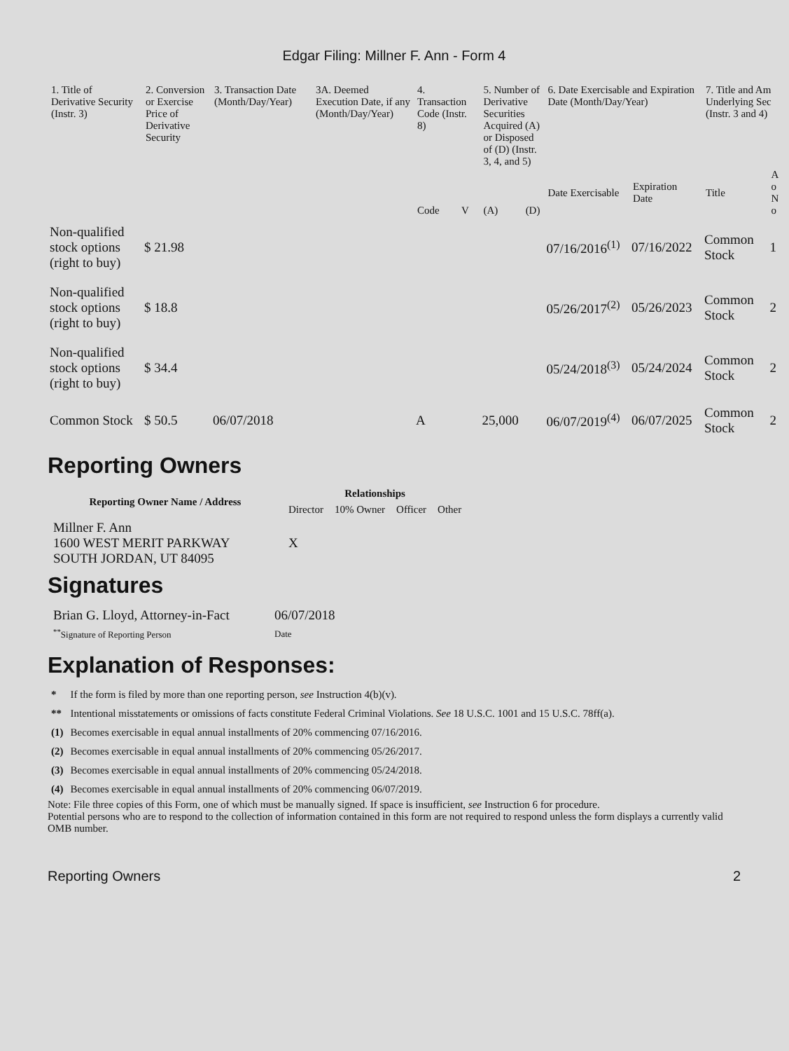Edgar Filing: Millner F. Ann - Form 4
| 1. Title of Derivative Security (Instr. 3) | 2. Conversion or Exercise Price of Derivative Security | 3. Transaction Date (Month/Day/Year) | 3A. Deemed Execution Date, if any (Month/Day/Year) | 4. Transaction Code (Instr. 8) | | 5. Number of Derivative Securities Acquired (A) or Disposed of (D) (Instr. 3, 4, and 5) | | 6. Date Exercisable and Expiration Date (Month/Day/Year) | | 7. Title and Am Underlying Sec (Instr. 3 and 4) | |
| --- | --- | --- | --- | --- | --- | --- | --- | --- | --- | --- | --- |
| | | | | Code | V | (A) | (D) | Date Exercisable | Expiration Date | Title | A o N o |
| Non-qualified stock options (right to buy) | $ 21.98 | | | | | | | 07/16/2016<sup>(1)</sup> | 07/16/2022 | Common Stock | 1 |
| Non-qualified stock options (right to buy) | $ 18.8 | | | | | | | 05/26/2017<sup>(2)</sup> | 05/26/2023 | Common Stock | 2 |
| Non-qualified stock options (right to buy) | $ 34.4 | | | | | | | 05/24/2018<sup>(3)</sup> | 05/24/2024 | Common Stock | 2 |
| Common Stock | $ 50.5 | 06/07/2018 | | A | | 25,000 | | 06/07/2019<sup>(4)</sup> | 06/07/2025 | Common Stock | 2 |
Reporting Owners
| Reporting Owner Name / Address | Relationships | | | |
| --- | --- | --- | --- | --- |
| | Director | 10% Owner | Officer | Other |
| Millner F. Ann 1600 WEST MERIT PARKWAY SOUTH JORDAN, UT 84095 | X | | | |
Signatures
| Brian G. Lloyd, Attorney-in-Fact | 06/07/2018 |
| <sup>**</sup> Signature of Reporting Person | Date |
Explanation of Responses:
| * | If the form is filed by more than one reporting person, see Instruction 4(b)(v). |
| ** | Intentional misstatements or omissions of facts constitute Federal Criminal Violations. See 18 U.S.C. 1001 and 15 U.S.C. 78ff(a). |
| (1) | Becomes exercisable in equal annual installments of 20% commencing 07/16/2016. |
| (2) | Becomes exercisable in equal annual installments of 20% commencing 05/26/2017. |
| (3) | Becomes exercisable in equal annual installments of 20% commencing 05/24/2018. |
| (4) | Becomes exercisable in equal annual installments of 20% commencing 06/07/2019. |
Note: File three copies of this Form, one of which must be manually signed. If space is insufficient, see Instruction 6 for procedure.
Potential persons who are to respond to the collection of information contained in this form are not required to respond unless the form displays a currently valid OMB number.
Reporting Owners 2